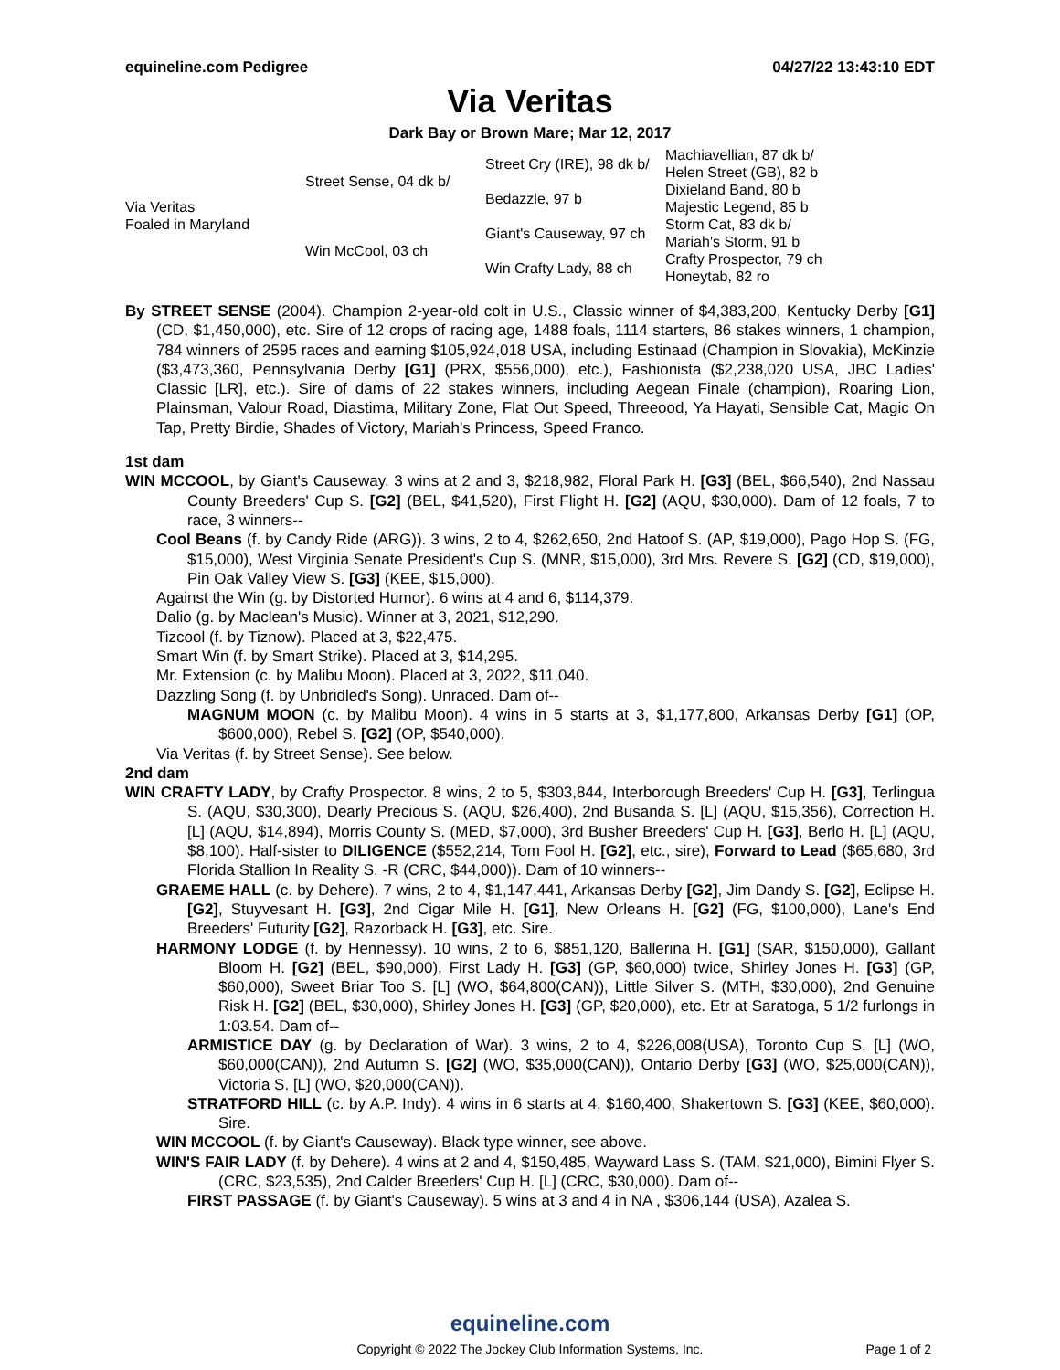equineline.com Pedigree 04/27/22 13:43:10 EDT
Via Veritas
Dark Bay or Brown Mare; Mar 12, 2017
| Via Veritas Foaled in Maryland | Street Sense, 04 dk b/ | Street Cry (IRE), 98 dk b/ | Machiavellian, 87 dk b/ |
| | | | Helen Street (GB), 82 b |
| | | Bedazzle, 97 b | Dixieland Band, 80 b |
| | | | Majestic Legend, 85 b |
| | Win McCool, 03 ch | Giant's Causeway, 97 ch | Storm Cat, 83 dk b/ |
| | | | Mariah's Storm, 91 b |
| | | Win Crafty Lady, 88 ch | Crafty Prospector, 79 ch |
| | | | Honeytab, 82 ro |
By STREET SENSE (2004). Champion 2-year-old colt in U.S., Classic winner of $4,383,200, Kentucky Derby [G1] (CD, $1,450,000), etc. Sire of 12 crops of racing age, 1488 foals, 1114 starters, 86 stakes winners, 1 champion, 784 winners of 2595 races and earning $105,924,018 USA, including Estinaad (Champion in Slovakia), McKinzie ($3,473,360, Pennsylvania Derby [G1] (PRX, $556,000), etc.), Fashionista ($2,238,020 USA, JBC Ladies' Classic [LR], etc.). Sire of dams of 22 stakes winners, including Aegean Finale (champion), Roaring Lion, Plainsman, Valour Road, Diastima, Military Zone, Flat Out Speed, Threeood, Ya Hayati, Sensible Cat, Magic On Tap, Pretty Birdie, Shades of Victory, Mariah's Princess, Speed Franco.
1st dam
WIN MCCOOL, by Giant's Causeway. 3 wins at 2 and 3, $218,982, Floral Park H. [G3] (BEL, $66,540), 2nd Nassau County Breeders' Cup S. [G2] (BEL, $41,520), First Flight H. [G2] (AQU, $30,000). Dam of 12 foals, 7 to race, 3 winners--
Cool Beans (f. by Candy Ride (ARG)). 3 wins, 2 to 4, $262,650, 2nd Hatoof S. (AP, $19,000), Pago Hop S. (FG, $15,000), West Virginia Senate President's Cup S. (MNR, $15,000), 3rd Mrs. Revere S. [G2] (CD, $19,000), Pin Oak Valley View S. [G3] (KEE, $15,000).
Against the Win (g. by Distorted Humor). 6 wins at 4 and 6, $114,379.
Dalio (g. by Maclean's Music). Winner at 3, 2021, $12,290.
Tizcool (f. by Tiznow). Placed at 3, $22,475.
Smart Win (f. by Smart Strike). Placed at 3, $14,295.
Mr. Extension (c. by Malibu Moon). Placed at 3, 2022, $11,040.
Dazzling Song (f. by Unbridled's Song). Unraced. Dam of--
MAGNUM MOON (c. by Malibu Moon). 4 wins in 5 starts at 3, $1,177,800, Arkansas Derby [G1] (OP, $600,000), Rebel S. [G2] (OP, $540,000).
Via Veritas (f. by Street Sense). See below.
2nd dam
WIN CRAFTY LADY, by Crafty Prospector. 8 wins, 2 to 5, $303,844, Interborough Breeders' Cup H. [G3], Terlingua S. (AQU, $30,300), Dearly Precious S. (AQU, $26,400), 2nd Busanda S. [L] (AQU, $15,356), Correction H. [L] (AQU, $14,894), Morris County S. (MED, $7,000), 3rd Busher Breeders' Cup H. [G3], Berlo H. [L] (AQU, $8,100). Half-sister to DILIGENCE ($552,214, Tom Fool H. [G2], etc., sire), Forward to Lead ($65,680, 3rd Florida Stallion In Reality S. -R (CRC, $44,000)). Dam of 10 winners--
GRAEME HALL (c. by Dehere). 7 wins, 2 to 4, $1,147,441, Arkansas Derby [G2], Jim Dandy S. [G2], Eclipse H. [G2], Stuyvesant H. [G3], 2nd Cigar Mile H. [G1], New Orleans H. [G2] (FG, $100,000), Lane's End Breeders' Futurity [G2], Razorback H. [G3], etc. Sire.
HARMONY LODGE (f. by Hennessy). 10 wins, 2 to 6, $851,120, Ballerina H. [G1] (SAR, $150,000), Gallant Bloom H. [G2] (BEL, $90,000), First Lady H. [G3] (GP, $60,000) twice, Shirley Jones H. [G3] (GP, $60,000), Sweet Briar Too S. [L] (WO, $64,800(CAN)), Little Silver S. (MTH, $30,000), 2nd Genuine Risk H. [G2] (BEL, $30,000), Shirley Jones H. [G3] (GP, $20,000), etc. Etr at Saratoga, 5 1/2 furlongs in 1:03.54. Dam of--
ARMISTICE DAY (g. by Declaration of War). 3 wins, 2 to 4, $226,008(USA), Toronto Cup S. [L] (WO, $60,000(CAN)), 2nd Autumn S. [G2] (WO, $35,000(CAN)), Ontario Derby [G3] (WO, $25,000(CAN)), Victoria S. [L] (WO, $20,000(CAN)).
STRATFORD HILL (c. by A.P. Indy). 4 wins in 6 starts at 4, $160,400, Shakertown S. [G3] (KEE, $60,000). Sire.
WIN MCCOOL (f. by Giant's Causeway). Black type winner, see above.
WIN'S FAIR LADY (f. by Dehere). 4 wins at 2 and 4, $150,485, Wayward Lass S. (TAM, $21,000), Bimini Flyer S. (CRC, $23,535), 2nd Calder Breeders' Cup H. [L] (CRC, $30,000). Dam of--
FIRST PASSAGE (f. by Giant's Causeway). 5 wins at 3 and 4 in NA , $306,144 (USA), Azalea S.
equineline.com
Copyright © 2022 The Jockey Club Information Systems, Inc. Page 1 of 2